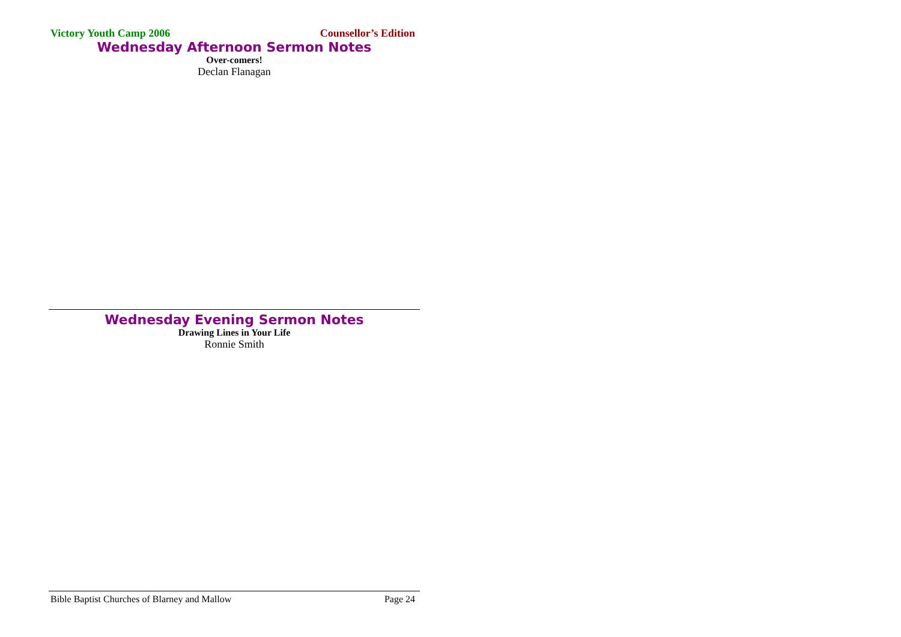Victory Youth Camp 2006 Counsellor’s Edition
Wednesday Afternoon Sermon Notes
Over-comers!
Declan Flanagan
Wednesday Evening Sermon Notes
Drawing Lines in Your Life
Ronnie Smith
Bible Baptist Churches of Blarney and Mallow Page 24